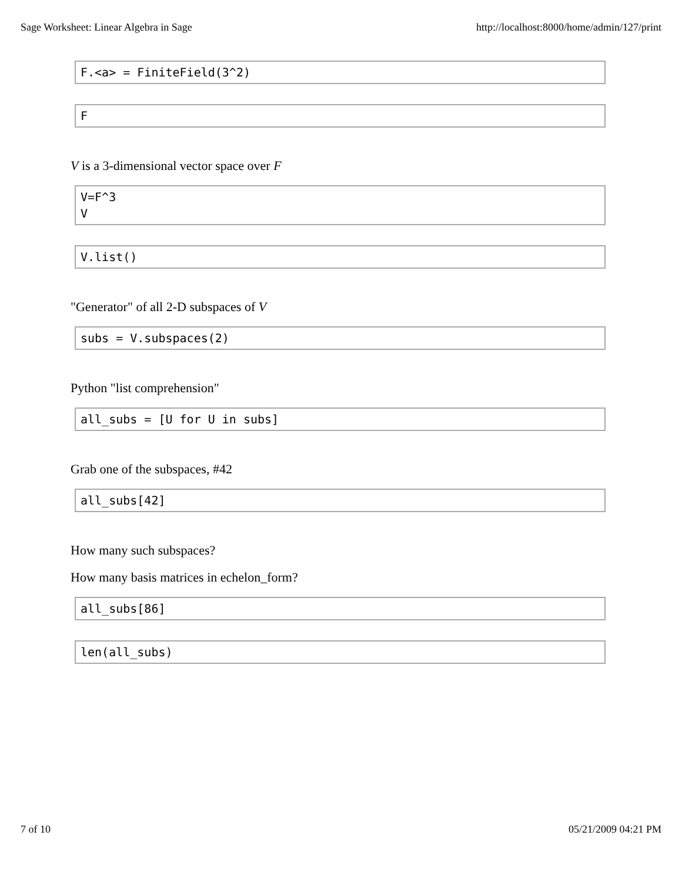Sage Worksheet: Linear Algebra in Sage http://localhost:8000/home/admin/127/print
F.<a> = FiniteField(3^2)
F
V is a 3-dimensional vector space over F
V=F^3 V
V.list()
"Generator" of all 2-D subspaces of V
subs = V.subspaces(2)
Python "list comprehension"
all_subs = [U for U in subs]
Grab one of the subspaces, #42
all_subs[42]
How many such subspaces?
How many basis matrices in echelon_form?
all_subs[86]
len(all_subs)
7 of 10 05/21/2009 04:21 PM